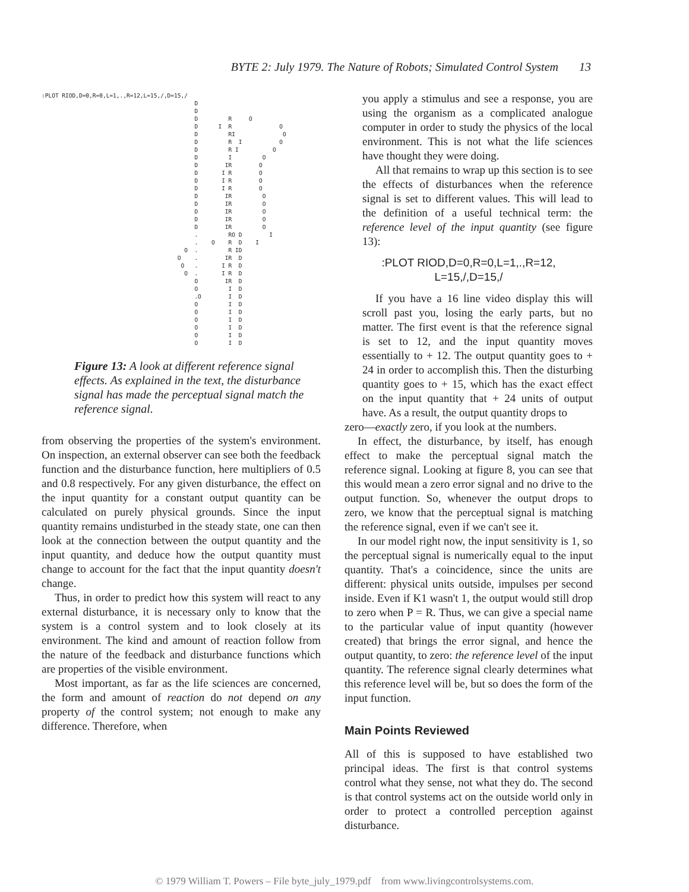BYTE 2: July 1979. The Nature of Robots; Simulated Control System 13
:PLOT RIOD,D=0,R=0,L=1,.,R=12,L=15,/,D=15,/
                                             D
                                             D
                                             D         R     O
                                             D      I  R              O
                                             D         RI              O
                                             D         R  I           O
                                             D         R I          O
                                             D         I         O
                                             D        IR        O
                                             D       I R        O
                                             D       I R        O
                                             D       I R        O
                                             D        IR         O
                                             D        IR         O
                                             D        IR         O
                                             D        IR         O
                                             D        IR         O
                                             .         RO D        I
                                             .    O    R  D    I
                                          O  .         R ID
                                        O    .        IR  D
                                         O   .       I R  D
                                          O  .       I R  D
                                             O        IR  D
                                             O         I  D
                                             .O        I  D
                                             O         I  D
                                             O         I  D
                                             O         I  D
                                             O         I  D
                                             O         I  D
                                             O         I  D
Figure 13: A look at different reference signal effects. As explained in the text, the disturbance signal has made the perceptual signal match the reference signal.
from observing the properties of the system's environment. On inspection, an external observer can see both the feedback function and the disturbance function, here multipliers of 0.5 and 0.8 respectively. For any given disturbance, the effect on the input quantity for a constant output quantity can be calculated on purely physical grounds. Since the input quantity remains undisturbed in the steady state, one can then look at the connection between the output quantity and the input quantity, and deduce how the output quantity must change to account for the fact that the input quantity doesn't change.
Thus, in order to predict how this system will react to any external disturbance, it is necessary only to know that the system is a control system and to look closely at its environment. The kind and amount of reaction follow from the nature of the feedback and disturbance functions which are properties of the visible environment.
Most important, as far as the life sciences are concerned, the form and amount of reaction do not depend on any property of the control system; not enough to make any difference. Therefore, when
you apply a stimulus and see a response, you are using the organism as a complicated analogue computer in order to study the physics of the local environment. This is not what the life sciences have thought they were doing.
All that remains to wrap up this section is to see the effects of disturbances when the reference signal is set to different values. This will lead to the definition of a useful technical term: the reference level of the input quantity (see figure 13):
:PLOT RIOD,D=0,R=0,L=1,.,R=12,
L=15,/,D=15,/
If you have a 16 line video display this will scroll past you, losing the early parts, but no matter. The first event is that the reference signal is set to 12, and the input quantity moves essentially to + 12. The output quantity goes to + 24 in order to accomplish this. Then the disturbing quantity goes to + 15, which has the exact effect on the input quantity that + 24 units of output have. As a result, the output quantity drops to
zero—exactly zero, if you look at the numbers.
In effect, the disturbance, by itself, has enough effect to make the perceptual signal match the reference signal. Looking at figure 8, you can see that this would mean a zero error signal and no drive to the output function. So, whenever the output drops to zero, we know that the perceptual signal is matching the reference signal, even if we can't see it.
In our model right now, the input sensitivity is 1, so the perceptual signal is numerically equal to the input quantity. That's a coincidence, since the units are different: physical units outside, impulses per second inside. Even if K1 wasn't 1, the output would still drop to zero when P = R. Thus, we can give a special name to the particular value of input quantity (however created) that brings the error signal, and hence the output quantity, to zero: the reference level of the input quantity. The reference signal clearly determines what this reference level will be, but so does the form of the input function.
Main Points Reviewed
All of this is supposed to have established two principal ideas. The first is that control systems control what they sense, not what they do. The second is that control systems act on the outside world only in order to protect a controlled perception against disturbance.
© 1979 William T. Powers – File byte_july_1979.pdf from www.livingcontrolsystems.com.